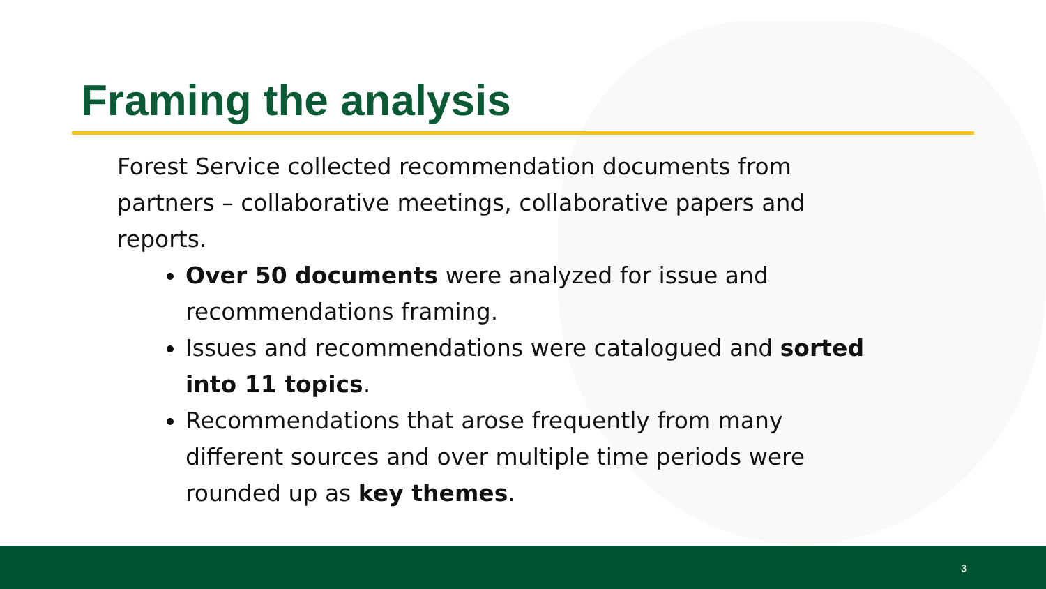Framing the analysis
Forest Service collected recommendation documents from partners – collaborative meetings, collaborative papers and reports.
Over 50 documents were analyzed for issue and recommendations framing.
Issues and recommendations were catalogued and sorted into 11 topics.
Recommendations that arose frequently from many different sources and over multiple time periods were rounded up as key themes.
3